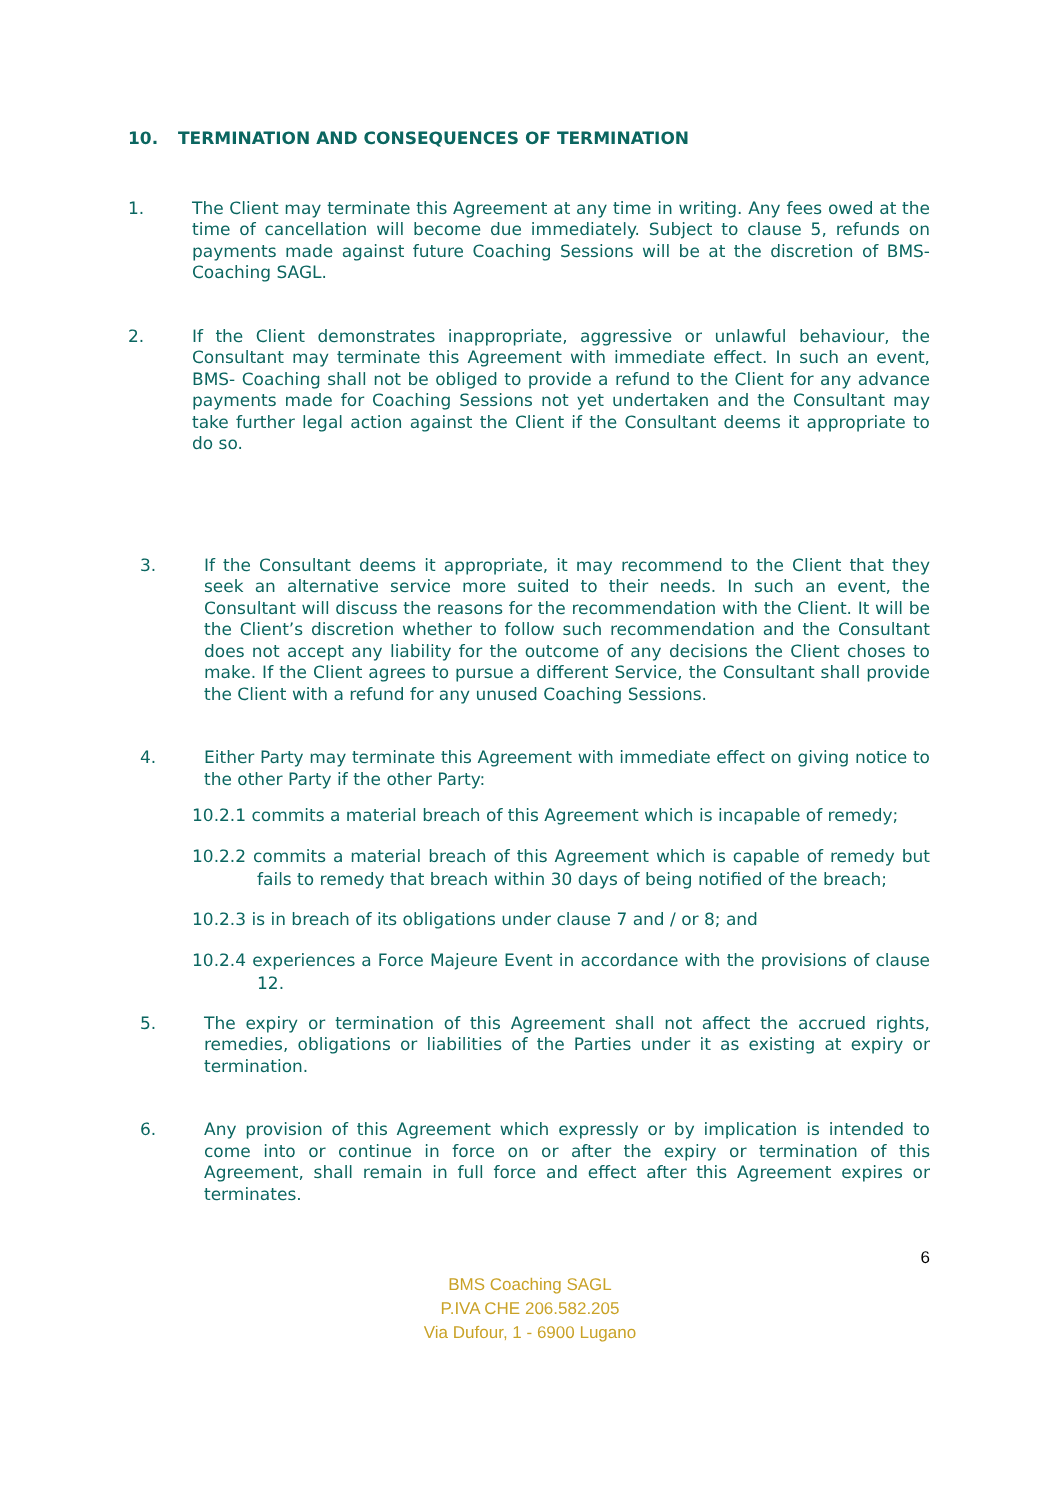10. TERMINATION AND CONSEQUENCES OF TERMINATION
1. The Client may terminate this Agreement at any time in writing. Any fees owed at the time of cancellation will become due immediately. Subject to clause 5, refunds on payments made against future Coaching Sessions will be at the discretion of BMS- Coaching SAGL.
2. If the Client demonstrates inappropriate, aggressive or unlawful behaviour, the Consultant may terminate this Agreement with immediate effect. In such an event, BMS- Coaching shall not be obliged to provide a refund to the Client for any advance payments made for Coaching Sessions not yet undertaken and the Consultant may take further legal action against the Client if the Consultant deems it appropriate to do so.
3. If the Consultant deems it appropriate, it may recommend to the Client that they seek an alternative service more suited to their needs. In such an event, the Consultant will discuss the reasons for the recommendation with the Client. It will be the Client’s discretion whether to follow such recommendation and the Consultant does not accept any liability for the outcome of any decisions the Client choses to make. If the Client agrees to pursue a different Service, the Consultant shall provide the Client with a refund for any unused Coaching Sessions.
4. Either Party may terminate this Agreement with immediate effect on giving notice to the other Party if the other Party:
10.2.1 commits a material breach of this Agreement which is incapable of remedy;
10.2.2 commits a material breach of this Agreement which is capable of remedy but fails to remedy that breach within 30 days of being notified of the breach;
10.2.3 is in breach of its obligations under clause 7 and / or 8; and
10.2.4 experiences a Force Majeure Event in accordance with the provisions of clause 12.
5. The expiry or termination of this Agreement shall not affect the accrued rights, remedies, obligations or liabilities of the Parties under it as existing at expiry or termination.
6. Any provision of this Agreement which expressly or by implication is intended to come into or continue in force on or after the expiry or termination of this Agreement, shall remain in full force and effect after this Agreement expires or terminates.
6
BMS Coaching SAGL
P.IVA CHE 206.582.205
Via Dufour, 1 - 6900 Lugano